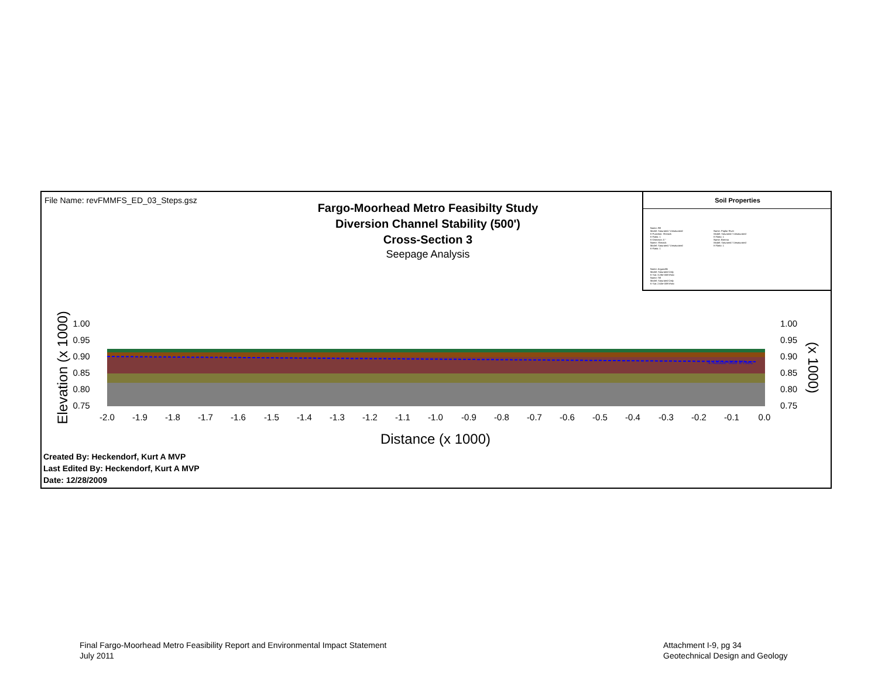File Name: revFMMFS_ED_03_Steps.gsz
Fargo-Moorhead Metro Feasibilty Study
Diversion Channel Stability (500')
Cross-Section 3
Seepage Analysis
Soil Properties
Name: Fill
Model: Saturated / Unsaturated
K-Function: Sherack
K-Ratio: 1
K-Direction: 0 °
Name: Sherack
Model: Saturated / Unsaturated
K-Ratio: 1
Name: Poplar River
Model: Saturated / Unsaturated
K-Ratio: 1
Name: Brenna
Model: Saturated / Unsaturated
K-Ratio: 1
Name: Argusville
Model: Saturated Only
K-Sat: 3.28e-008 ft/sec
Name: Till
Model: Saturated Only
K-Sat: 2.63e-009 ft/sec
4.4353e-008 ft³/sec
1.00
1.00
0.95
0.95
0.90
0.90
0.85
0.85
0.80
0.80
0.75
0.75
-2.0
-1.9
-1.8
-1.7
-1.6
-1.5
-1.4
-1.3
-1.2
-1.1
-1.0
-0.9
-0.8
-0.7
-0.6
-0.5
-0.4
-0.3
-0.2
-0.1
0.0
Distance (x 1000)
Elevation (x 1000)
(x 1000)
Created By: Heckendorf, Kurt A MVP
Last Edited By: Heckendorf, Kurt A MVP
Date: 12/28/2009
Final Fargo-Moorhead Metro Feasibility Report and Environmental Impact Statement
July 2011
Attachment I-9, pg 34
Geotechnical Design and Geology